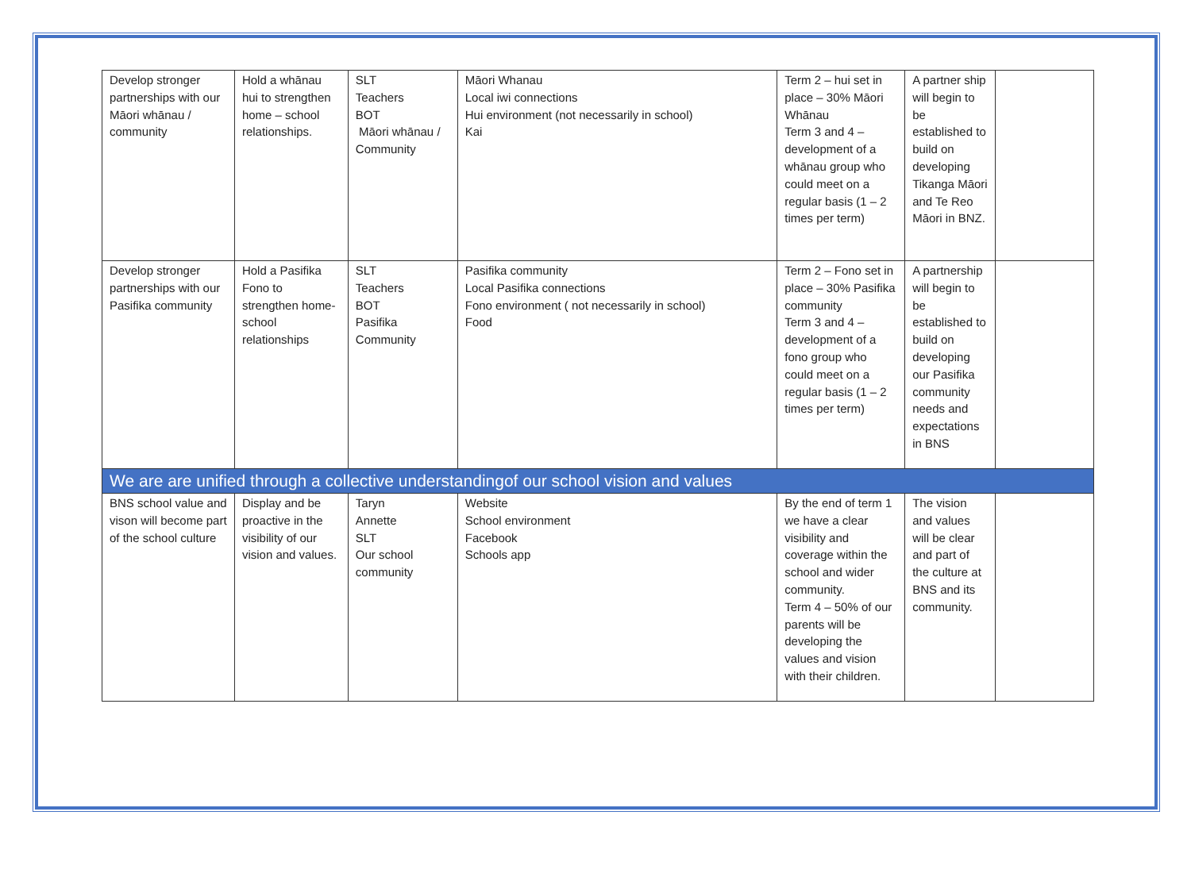| Develop stronger partnerships with our Māori whānau / community | Hold a whānau hui to strengthen home – school relationships. | SLT Teachers BOT Māori whānau / Community | Māori Whanau Local iwi connections Hui environment (not necessarily in school) Kai | Term 2 – hui set in place – 30% Māori Whānau Term 3 and 4 – development of a whānau group who could meet on a regular basis (1 – 2 times per term) | A partner ship will begin to be established to build on developing Tikanga Māori and Te Reo Māori in BNZ. | |
| Develop stronger partnerships with our Pasifika community | Hold a Pasifika Fono to strengthen home- school relationships | SLT Teachers BOT Pasifika Community | Pasifika community Local Pasifika connections Fono environment ( not necessarily in school) Food | Term 2 – Fono set in place – 30% Pasifika community Term 3 and 4 – development of a fono group who could meet on a regular basis (1 – 2 times per term) | A partnership will begin to be established to build on developing our Pasifika community needs and expectations in BNS | |
| We are are unified through a collective understandingof our school vision and values | | | | | | |
| BNS school value and vison will become part of the school culture | Display and be proactive in the visibility of our vision and values. | Taryn Annette SLT Our school community | Website School environment Facebook Schools app | By the end of term 1 we have a clear visibility and coverage within the school and wider community. Term 4 – 50% of our parents will be developing the values and vision with their children. | The vision and values will be clear and part of the culture at BNS and its community. | |